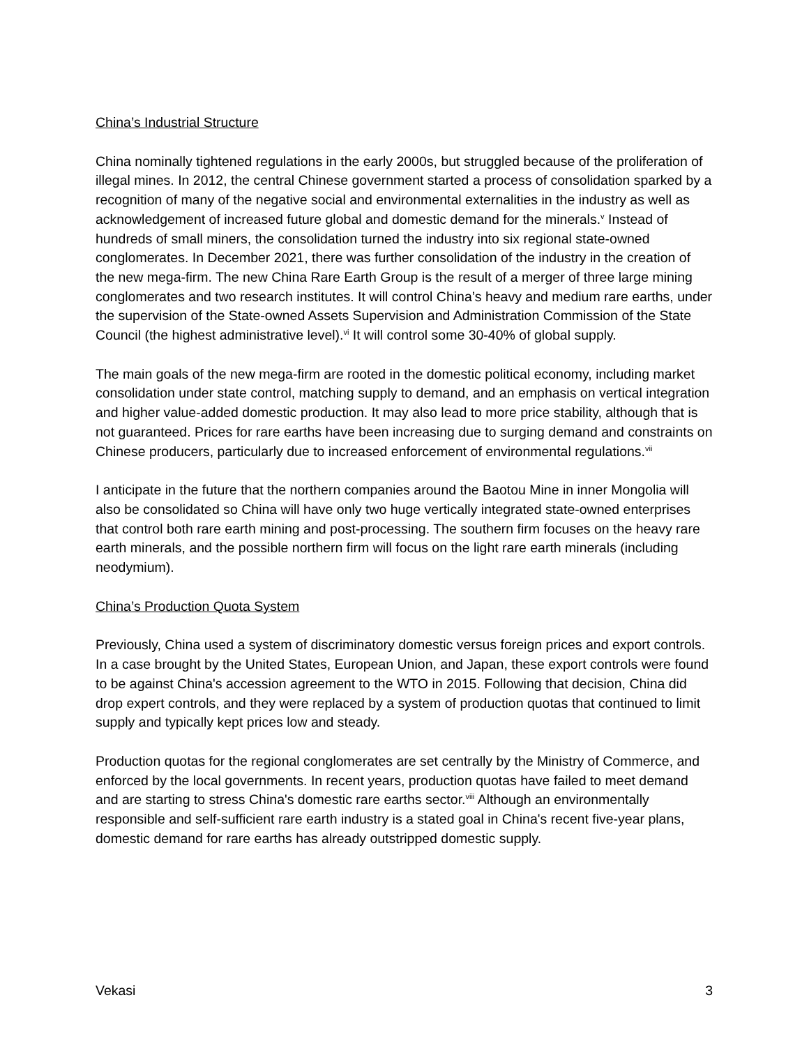China’s Industrial Structure
China nominally tightened regulations in the early 2000s, but struggled because of the proliferation of illegal mines. In 2012, the central Chinese government started a process of consolidation sparked by a recognition of many of the negative social and environmental externalities in the industry as well as acknowledgement of increased future global and domestic demand for the minerals.<sup>v</sup> Instead of hundreds of small miners, the consolidation turned the industry into six regional state-owned conglomerates. In December 2021, there was further consolidation of the industry in the creation of the new mega-firm. The new China Rare Earth Group is the result of a merger of three large mining conglomerates and two research institutes. It will control China’s heavy and medium rare earths, under the supervision of the State-owned Assets Supervision and Administration Commission of the State Council (the highest administrative level).<sup>vi</sup> It will control some 30-40% of global supply.
The main goals of the new mega-firm are rooted in the domestic political economy, including market consolidation under state control, matching supply to demand, and an emphasis on vertical integration and higher value-added domestic production. It may also lead to more price stability, although that is not guaranteed. Prices for rare earths have been increasing due to surging demand and constraints on Chinese producers, particularly due to increased enforcement of environmental regulations.<sup>vii</sup>
I anticipate in the future that the northern companies around the Baotou Mine in inner Mongolia will also be consolidated so China will have only two huge vertically integrated state-owned enterprises that control both rare earth mining and post-processing. The southern firm focuses on the heavy rare earth minerals, and the possible northern firm will focus on the light rare earth minerals (including neodymium).
China’s Production Quota System
Previously, China used a system of discriminatory domestic versus foreign prices and export controls. In a case brought by the United States, European Union, and Japan, these export controls were found to be against China's accession agreement to the WTO in 2015. Following that decision, China did drop expert controls, and they were replaced by a system of production quotas that continued to limit supply and typically kept prices low and steady.
Production quotas for the regional conglomerates are set centrally by the Ministry of Commerce, and enforced by the local governments. In recent years, production quotas have failed to meet demand and are starting to stress China's domestic rare earths sector.<sup>viii</sup> Although an environmentally responsible and self-sufficient rare earth industry is a stated goal in China's recent five-year plans, domestic demand for rare earths has already outstripped domestic supply.
Vekasi 3